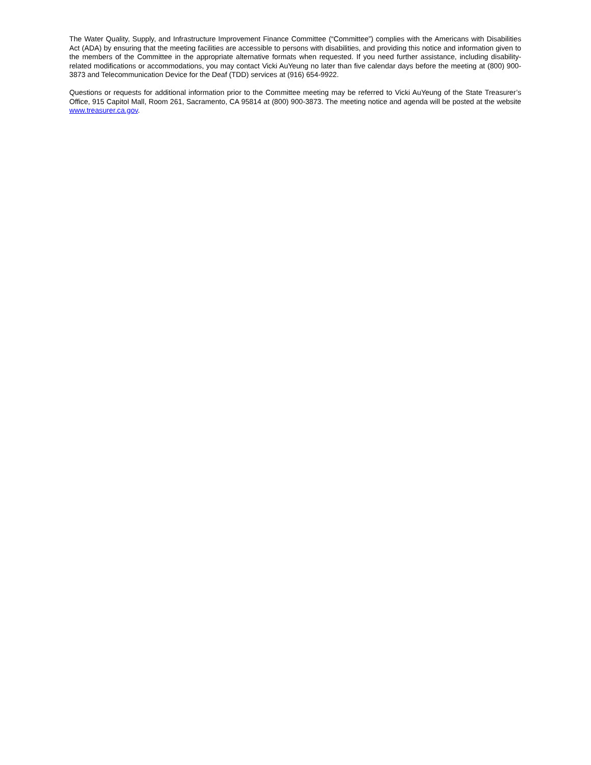The Water Quality, Supply, and Infrastructure Improvement Finance Committee (“Committee”) complies with the Americans with Disabilities Act (ADA) by ensuring that the meeting facilities are accessible to persons with disabilities, and providing this notice and information given to the members of the Committee in the appropriate alternative formats when requested. If you need further assistance, including disability-related modifications or accommodations, you may contact Vicki AuYeung no later than five calendar days before the meeting at (800) 900-3873 and Telecommunication Device for the Deaf (TDD) services at (916) 654-9922.
Questions or requests for additional information prior to the Committee meeting may be referred to Vicki AuYeung of the State Treasurer’s Office, 915 Capitol Mall, Room 261, Sacramento, CA 95814 at (800) 900-3873. The meeting notice and agenda will be posted at the website www.treasurer.ca.gov.